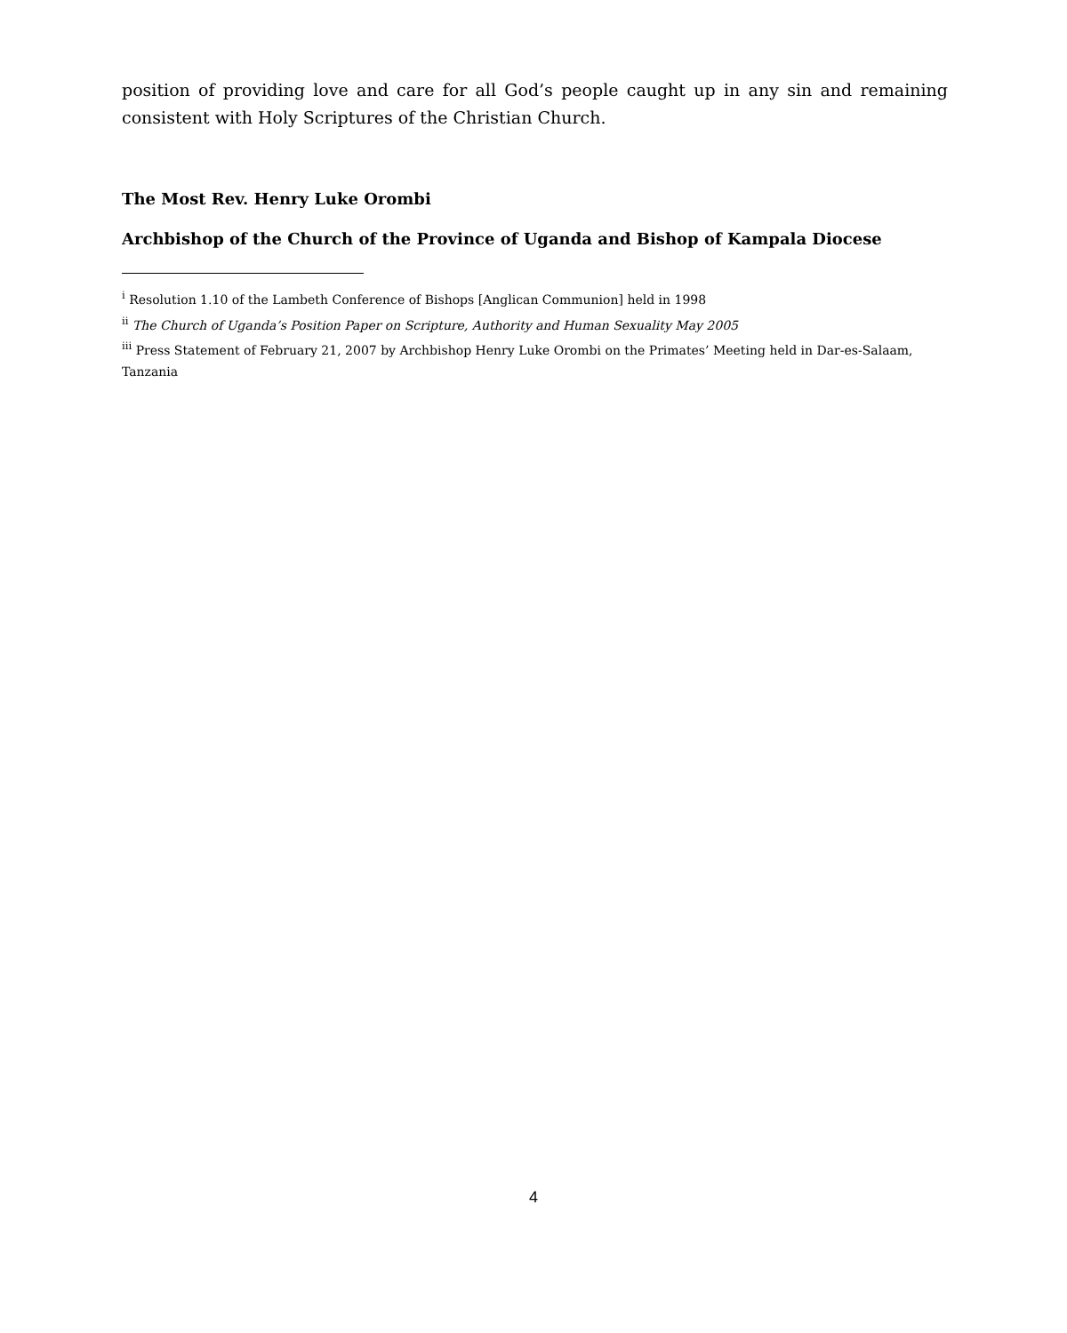position of providing love and care for all God’s people caught up in any sin and remaining consistent with Holy Scriptures of the Christian Church.
The Most Rev. Henry Luke Orombi
Archbishop of the Church of the Province of Uganda and Bishop of Kampala Diocese
<sup>i</sup> Resolution 1.10 of the Lambeth Conference of Bishops [Anglican Communion] held in 1998
<sup>ii</sup> The Church of Uganda’s Position Paper on Scripture, Authority and Human Sexuality May 2005
<sup>iii</sup> Press Statement of February 21, 2007 by Archbishop Henry Luke Orombi on the Primates’ Meeting held in Dar-es-Salaam, Tanzania
4